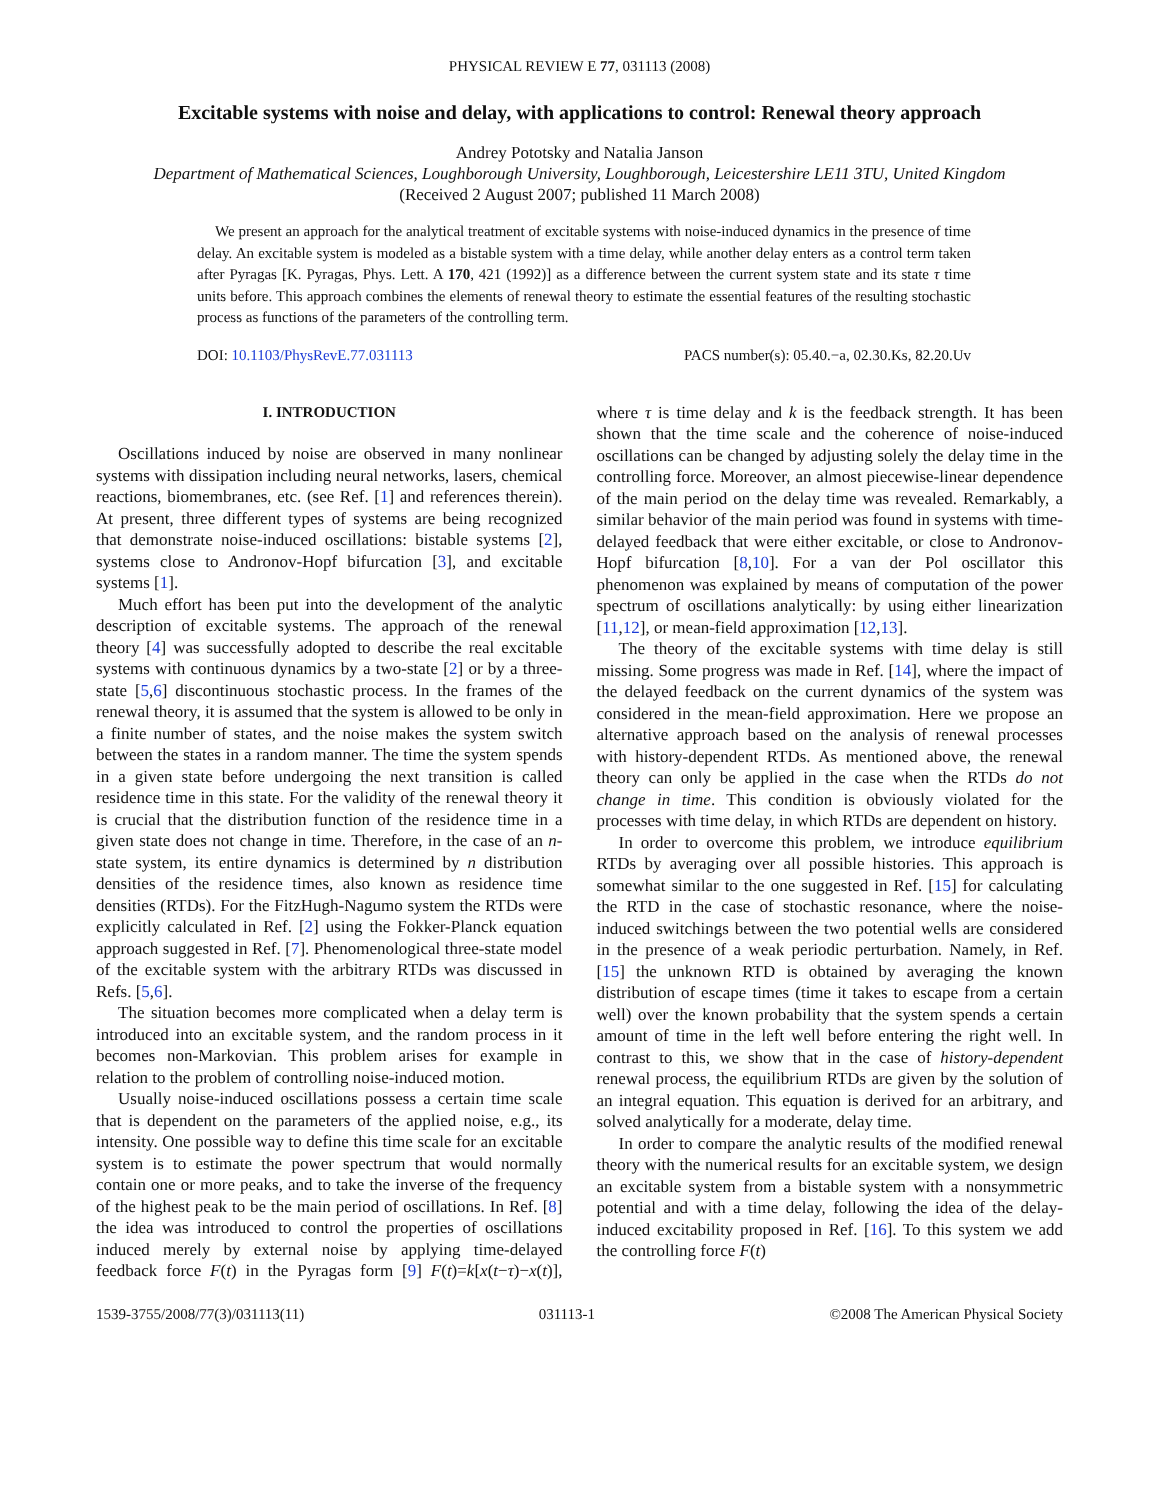PHYSICAL REVIEW E 77, 031113 (2008)
Excitable systems with noise and delay, with applications to control: Renewal theory approach
Andrey Pototsky and Natalia Janson
Department of Mathematical Sciences, Loughborough University, Loughborough, Leicestershire LE11 3TU, United Kingdom
(Received 2 August 2007; published 11 March 2008)
We present an approach for the analytical treatment of excitable systems with noise-induced dynamics in the presence of time delay. An excitable system is modeled as a bistable system with a time delay, while another delay enters as a control term taken after Pyragas [K. Pyragas, Phys. Lett. A 170, 421 (1992)] as a difference between the current system state and its state τ time units before. This approach combines the elements of renewal theory to estimate the essential features of the resulting stochastic process as functions of the parameters of the controlling term.
DOI: 10.1103/PhysRevE.77.031113 PACS number(s): 05.40.−a, 02.30.Ks, 82.20.Uv
I. INTRODUCTION
Oscillations induced by noise are observed in many nonlinear systems with dissipation including neural networks, lasers, chemical reactions, biomembranes, etc. (see Ref. [1] and references therein). At present, three different types of systems are being recognized that demonstrate noise-induced oscillations: bistable systems [2], systems close to Andronov-Hopf bifurcation [3], and excitable systems [1].
Much effort has been put into the development of the analytic description of excitable systems. The approach of the renewal theory [4] was successfully adopted to describe the real excitable systems with continuous dynamics by a two-state [2] or by a three-state [5,6] discontinuous stochastic process. In the frames of the renewal theory, it is assumed that the system is allowed to be only in a finite number of states, and the noise makes the system switch between the states in a random manner. The time the system spends in a given state before undergoing the next transition is called residence time in this state. For the validity of the renewal theory it is crucial that the distribution function of the residence time in a given state does not change in time. Therefore, in the case of an n-state system, its entire dynamics is determined by n distribution densities of the residence times, also known as residence time densities (RTDs). For the FitzHugh-Nagumo system the RTDs were explicitly calculated in Ref. [2] using the Fokker-Planck equation approach suggested in Ref. [7]. Phenomenological three-state model of the excitable system with the arbitrary RTDs was discussed in Refs. [5,6].
The situation becomes more complicated when a delay term is introduced into an excitable system, and the random process in it becomes non-Markovian. This problem arises for example in relation to the problem of controlling noise-induced motion.
Usually noise-induced oscillations possess a certain time scale that is dependent on the parameters of the applied noise, e.g., its intensity. One possible way to define this time scale for an excitable system is to estimate the power spectrum that would normally contain one or more peaks, and to take the inverse of the frequency of the highest peak to be the main period of oscillations. In Ref. [8] the idea was introduced to control the properties of oscillations induced merely by external noise by applying time-delayed feedback force F(t) in the Pyragas form [9] F(t)=k[x(t−τ)−x(t)], where τ is time delay and k is the feedback strength. It has been shown that the time scale and the coherence of noise-induced oscillations can be changed by adjusting solely the delay time in the controlling force. Moreover, an almost piecewise-linear dependence of the main period on the delay time was revealed. Remarkably, a similar behavior of the main period was found in systems with time-delayed feedback that were either excitable, or close to Andronov-Hopf bifurcation [8,10]. For a van der Pol oscillator this phenomenon was explained by means of computation of the power spectrum of oscillations analytically: by using either linearization [11,12], or mean-field approximation [12,13].
The theory of the excitable systems with time delay is still missing. Some progress was made in Ref. [14], where the impact of the delayed feedback on the current dynamics of the system was considered in the mean-field approximation. Here we propose an alternative approach based on the analysis of renewal processes with history-dependent RTDs. As mentioned above, the renewal theory can only be applied in the case when the RTDs do not change in time. This condition is obviously violated for the processes with time delay, in which RTDs are dependent on history.
In order to overcome this problem, we introduce equilibrium RTDs by averaging over all possible histories. This approach is somewhat similar to the one suggested in Ref. [15] for calculating the RTD in the case of stochastic resonance, where the noise-induced switchings between the two potential wells are considered in the presence of a weak periodic perturbation. Namely, in Ref. [15] the unknown RTD is obtained by averaging the known distribution of escape times (time it takes to escape from a certain well) over the known probability that the system spends a certain amount of time in the left well before entering the right well. In contrast to this, we show that in the case of history-dependent renewal process, the equilibrium RTDs are given by the solution of an integral equation. This equation is derived for an arbitrary, and solved analytically for a moderate, delay time.
In order to compare the analytic results of the modified renewal theory with the numerical results for an excitable system, we design an excitable system from a bistable system with a nonsymmetric potential and with a time delay, following the idea of the delay-induced excitability proposed in Ref. [16]. To this system we add the controlling force F(t)
1539-3755/2008/77(3)/031113(11) 031113-1 ©2008 The American Physical Society